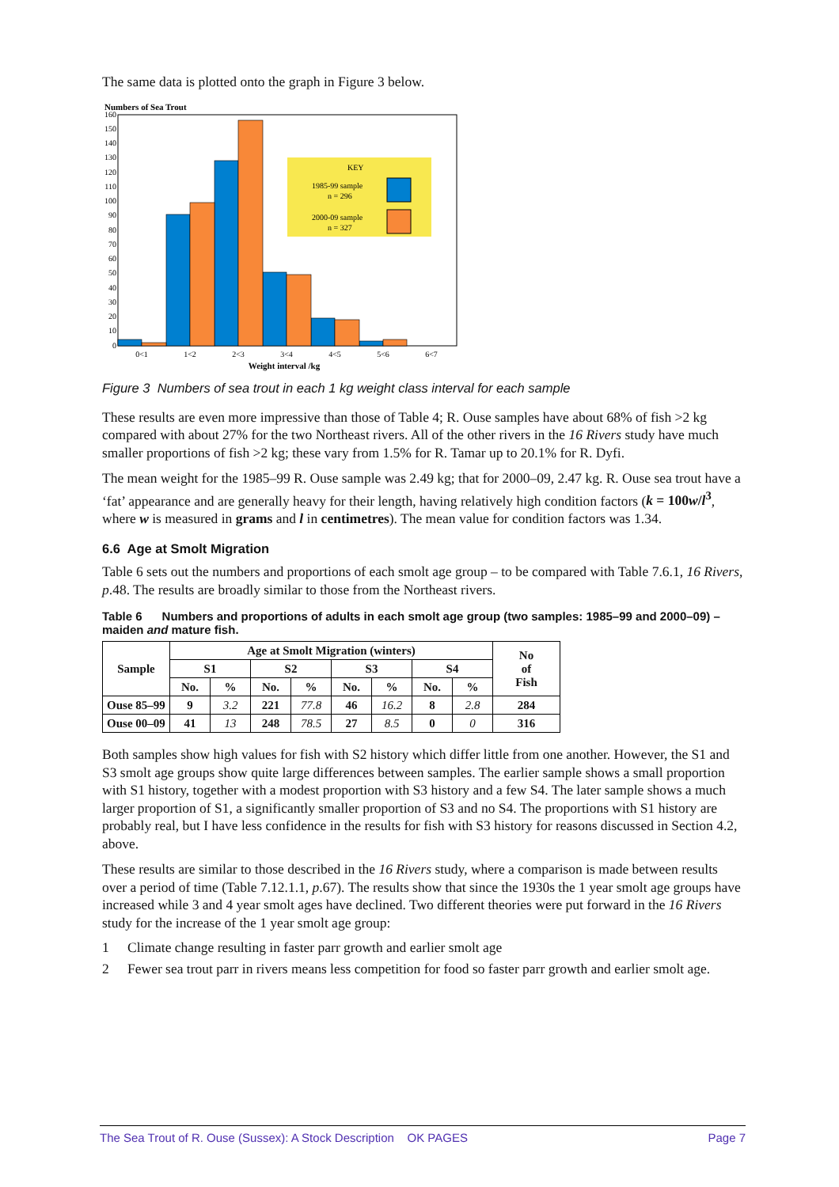The same data is plotted onto the graph in Figure 3 below.
Numbers of Sea Trout
0
10
20
30
40
50
60
70
80
90
100
110
120
130
140
150
160
KEY
1985-99 sample
n = 296
2000-09 sample
n = 327
0<1
1<2
2<3
3<4
4<5
5<6
6<7
Weight interval /kg
Figure 3 Numbers of sea trout in each 1 kg weight class interval for each sample
These results are even more impressive than those of Table 4; R. Ouse samples have about 68% of fish >2 kg compared with about 27% for the two Northeast rivers. All of the other rivers in the 16 Rivers study have much smaller proportions of fish >2 kg; these vary from 1.5% for R. Tamar up to 20.1% for R. Dyfi.
The mean weight for the 1985–99 R. Ouse sample was 2.49 kg; that for 2000–09, 2.47 kg. R. Ouse sea trout have a ‘fat’ appearance and are generally heavy for their length, having relatively high condition factors (k = 100w/l<sup>3</sup>, where w is measured in grams and l in centimetres). The mean value for condition factors was 1.34.
6.6 Age at Smolt Migration
Table 6 sets out the numbers and proportions of each smolt age group – to be compared with Table 7.6.1, 16 Rivers, p.48. The results are broadly similar to those from the Northeast rivers.
Table 6 Numbers and proportions of adults in each smolt age group (two samples: 1985–99 and 2000–09) – maiden and mature fish.
| Sample | Age at Smolt Migration (winters) | | | | | | | | No of Fish |
| --- | --- | --- | --- | --- | --- | --- | --- | --- | --- |
| | S1 | | S2 | | S3 | | S4 | | |
| | No. | % | No. | % | No. | % | No. | % | |
| Ouse 85–99 | 9 | 3.2 | 221 | 77.8 | 46 | 16.2 | 8 | 2.8 | 284 |
| Ouse 00–09 | 41 | 13 | 248 | 78.5 | 27 | 8.5 | 0 | 0 | 316 |
Both samples show high values for fish with S2 history which differ little from one another. However, the S1 and S3 smolt age groups show quite large differences between samples. The earlier sample shows a small proportion with S1 history, together with a modest proportion with S3 history and a few S4. The later sample shows a much larger proportion of S1, a significantly smaller proportion of S3 and no S4. The proportions with S1 history are probably real, but I have less confidence in the results for fish with S3 history for reasons discussed in Section 4.2, above.
These results are similar to those described in the 16 Rivers study, where a comparison is made between results over a period of time (Table 7.12.1.1, p.67). The results show that since the 1930s the 1 year smolt age groups have increased while 3 and 4 year smolt ages have declined. Two different theories were put forward in the 16 Rivers study for the increase of the 1 year smolt age group:
1 Climate change resulting in faster parr growth and earlier smolt age
2 Fewer sea trout parr in rivers means less competition for food so faster parr growth and earlier smolt age.
The Sea Trout of R. Ouse (Sussex): A Stock Description OK PAGES Page 7